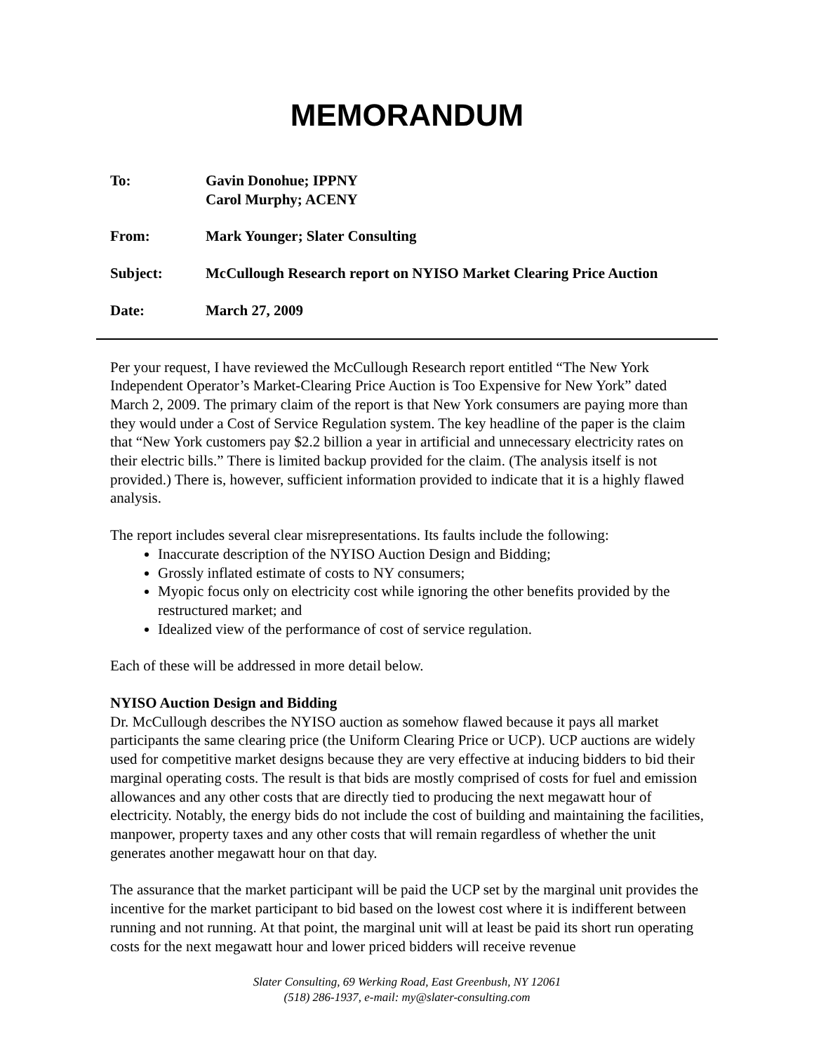MEMORANDUM
| To: | Gavin Donohue; IPPNY Carol Murphy; ACENY |
| From: | Mark Younger; Slater Consulting |
| Subject: | McCullough Research report on NYISO Market Clearing Price Auction |
| Date: | March 27, 2009 |
Per your request, I have reviewed the McCullough Research report entitled “The New York Independent Operator’s Market-Clearing Price Auction is Too Expensive for New York” dated March 2, 2009. The primary claim of the report is that New York consumers are paying more than they would under a Cost of Service Regulation system. The key headline of the paper is the claim that “New York customers pay $2.2 billion a year in artificial and unnecessary electricity rates on their electric bills.” There is limited backup provided for the claim. (The analysis itself is not provided.) There is, however, sufficient information provided to indicate that it is a highly flawed analysis.
The report includes several clear misrepresentations. Its faults include the following:
Inaccurate description of the NYISO Auction Design and Bidding;
Grossly inflated estimate of costs to NY consumers;
Myopic focus only on electricity cost while ignoring the other benefits provided by the restructured market; and
Idealized view of the performance of cost of service regulation.
Each of these will be addressed in more detail below.
NYISO Auction Design and Bidding
Dr. McCullough describes the NYISO auction as somehow flawed because it pays all market participants the same clearing price (the Uniform Clearing Price or UCP). UCP auctions are widely used for competitive market designs because they are very effective at inducing bidders to bid their marginal operating costs. The result is that bids are mostly comprised of costs for fuel and emission allowances and any other costs that are directly tied to producing the next megawatt hour of electricity. Notably, the energy bids do not include the cost of building and maintaining the facilities, manpower, property taxes and any other costs that will remain regardless of whether the unit generates another megawatt hour on that day.
The assurance that the market participant will be paid the UCP set by the marginal unit provides the incentive for the market participant to bid based on the lowest cost where it is indifferent between running and not running. At that point, the marginal unit will at least be paid its short run operating costs for the next megawatt hour and lower priced bidders will receive revenue
Slater Consulting, 69 Werking Road, East Greenbush, NY 12061
(518) 286-1937, e-mail: my@slater-consulting.com